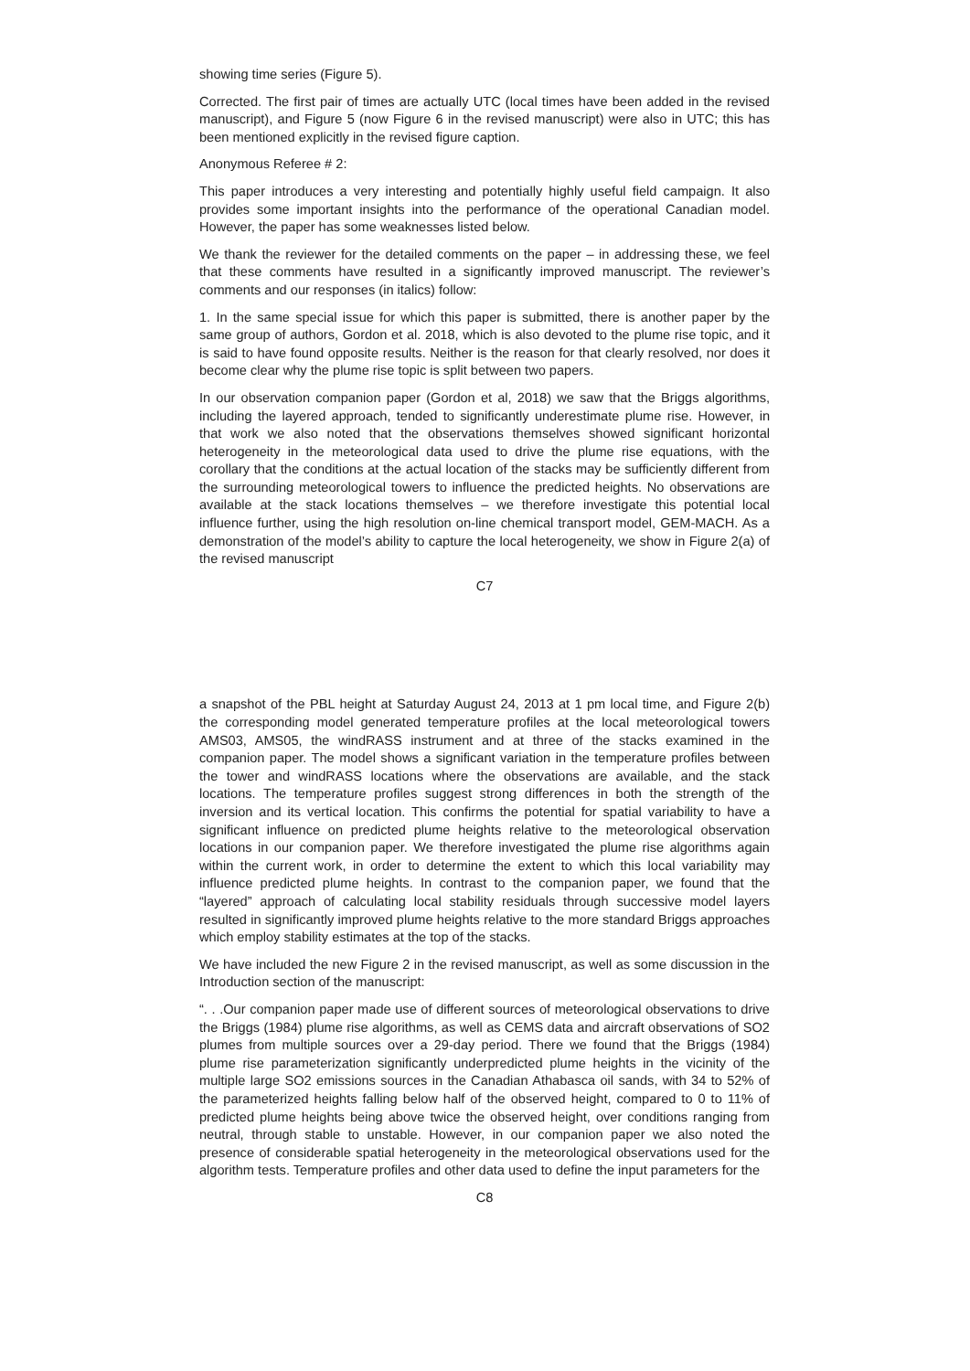showing time series (Figure 5).
Corrected. The first pair of times are actually UTC (local times have been added in the revised manuscript), and Figure 5 (now Figure 6 in the revised manuscript) were also in UTC; this has been mentioned explicitly in the revised figure caption.
Anonymous Referee # 2:
This paper introduces a very interesting and potentially highly useful field campaign. It also provides some important insights into the performance of the operational Canadian model. However, the paper has some weaknesses listed below.
We thank the reviewer for the detailed comments on the paper – in addressing these, we feel that these comments have resulted in a significantly improved manuscript. The reviewer’s comments and our responses (in italics) follow:
1. In the same special issue for which this paper is submitted, there is another paper by the same group of authors, Gordon et al. 2018, which is also devoted to the plume rise topic, and it is said to have found opposite results. Neither is the reason for that clearly resolved, nor does it become clear why the plume rise topic is split between two papers.
In our observation companion paper (Gordon et al, 2018) we saw that the Briggs algorithms, including the layered approach, tended to significantly underestimate plume rise. However, in that work we also noted that the observations themselves showed significant horizontal heterogeneity in the meteorological data used to drive the plume rise equations, with the corollary that the conditions at the actual location of the stacks may be sufficiently different from the surrounding meteorological towers to influence the predicted heights. No observations are available at the stack locations themselves – we therefore investigate this potential local influence further, using the high resolution on-line chemical transport model, GEM-MACH. As a demonstration of the model’s ability to capture the local heterogeneity, we show in Figure 2(a) of the revised manuscript
C7
a snapshot of the PBL height at Saturday August 24, 2013 at 1 pm local time, and Figure 2(b) the corresponding model generated temperature profiles at the local meteorological towers AMS03, AMS05, the windRASS instrument and at three of the stacks examined in the companion paper. The model shows a significant variation in the temperature profiles between the tower and windRASS locations where the observations are available, and the stack locations. The temperature profiles suggest strong differences in both the strength of the inversion and its vertical location. This confirms the potential for spatial variability to have a significant influence on predicted plume heights relative to the meteorological observation locations in our companion paper. We therefore investigated the plume rise algorithms again within the current work, in order to determine the extent to which this local variability may influence predicted plume heights. In contrast to the companion paper, we found that the “layered” approach of calculating local stability residuals through successive model layers resulted in significantly improved plume heights relative to the more standard Briggs approaches which employ stability estimates at the top of the stacks.
We have included the new Figure 2 in the revised manuscript, as well as some discussion in the Introduction section of the manuscript:
“. . .Our companion paper made use of different sources of meteorological observations to drive the Briggs (1984) plume rise algorithms, as well as CEMS data and aircraft observations of SO2 plumes from multiple sources over a 29-day period. There we found that the Briggs (1984) plume rise parameterization significantly underpredicted plume heights in the vicinity of the multiple large SO2 emissions sources in the Canadian Athabasca oil sands, with 34 to 52% of the parameterized heights falling below half of the observed height, compared to 0 to 11% of predicted plume heights being above twice the observed height, over conditions ranging from neutral, through stable to unstable. However, in our companion paper we also noted the presence of considerable spatial heterogeneity in the meteorological observations used for the algorithm tests. Temperature profiles and other data used to define the input parameters for the
C8